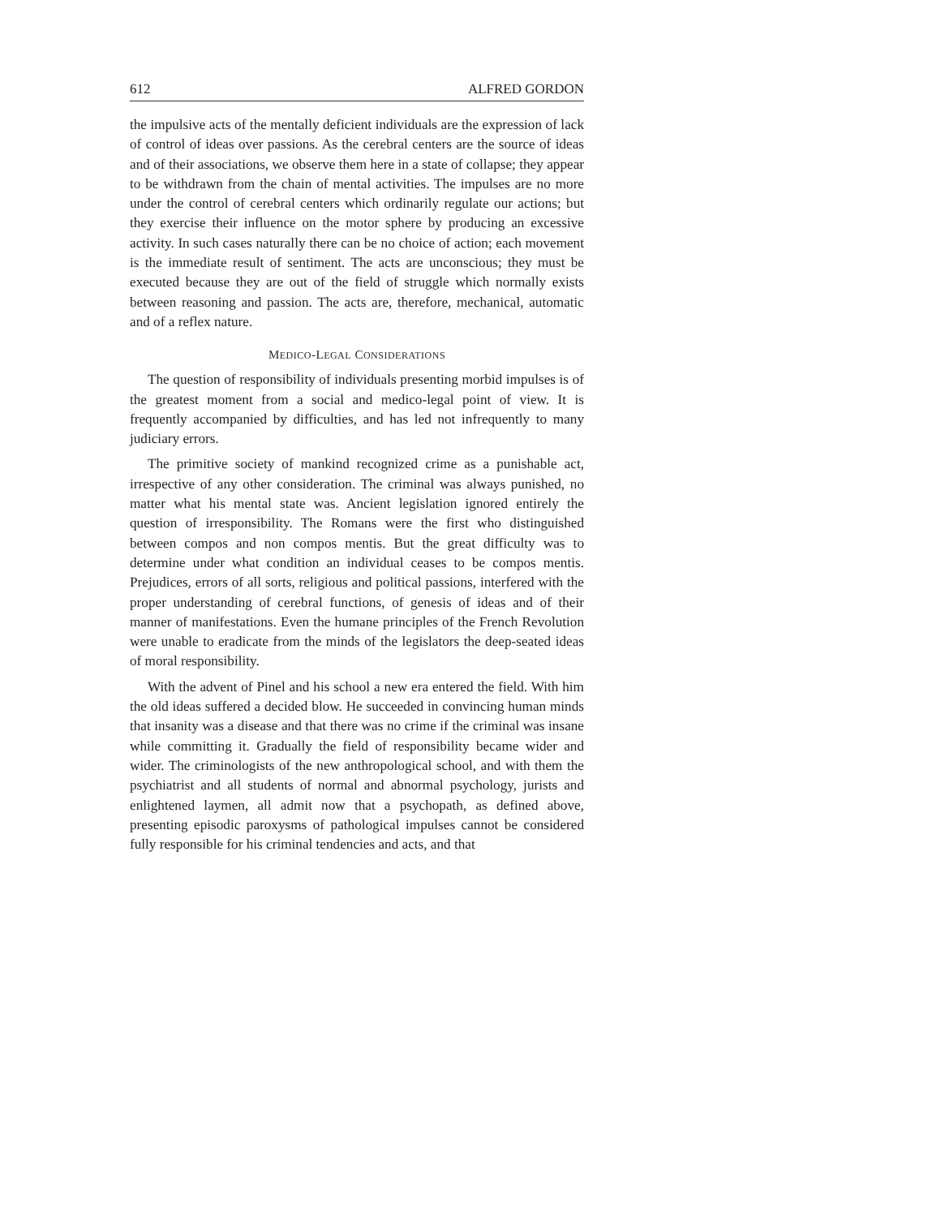612 ALFRED GORDON
the impulsive acts of the mentally deficient individuals are the expression of lack of control of ideas over passions. As the cerebral centers are the source of ideas and of their associations, we observe them here in a state of collapse; they appear to be withdrawn from the chain of mental activities. The impulses are no more under the control of cerebral centers which ordinarily regulate our actions; but they exercise their influence on the motor sphere by producing an excessive activity. In such cases naturally there can be no choice of action; each movement is the immediate result of sentiment. The acts are unconscious; they must be executed because they are out of the field of struggle which normally exists between reasoning and passion. The acts are, therefore, mechanical, automatic and of a reflex nature.
MEDICO-LEGAL CONSIDERATIONS
The question of responsibility of individuals presenting morbid impulses is of the greatest moment from a social and medico-legal point of view. It is frequently accompanied by difficulties, and has led not infrequently to many judiciary errors.
The primitive society of mankind recognized crime as a punishable act, irrespective of any other consideration. The criminal was always punished, no matter what his mental state was. Ancient legislation ignored entirely the question of irresponsibility. The Romans were the first who distinguished between compos and non compos mentis. But the great difficulty was to determine under what condition an individual ceases to be compos mentis. Prejudices, errors of all sorts, religious and political passions, interfered with the proper understanding of cerebral functions, of genesis of ideas and of their manner of manifestations. Even the humane principles of the French Revolution were unable to eradicate from the minds of the legislators the deep-seated ideas of moral responsibility.
With the advent of Pinel and his school a new era entered the field. With him the old ideas suffered a decided blow. He succeeded in convincing human minds that insanity was a disease and that there was no crime if the criminal was insane while committing it. Gradually the field of responsibility became wider and wider. The criminologists of the new anthropological school, and with them the psychiatrist and all students of normal and abnormal psychology, jurists and enlightened laymen, all admit now that a psychopath, as defined above, presenting episodic paroxysms of pathological impulses cannot be considered fully responsible for his criminal tendencies and acts, and that